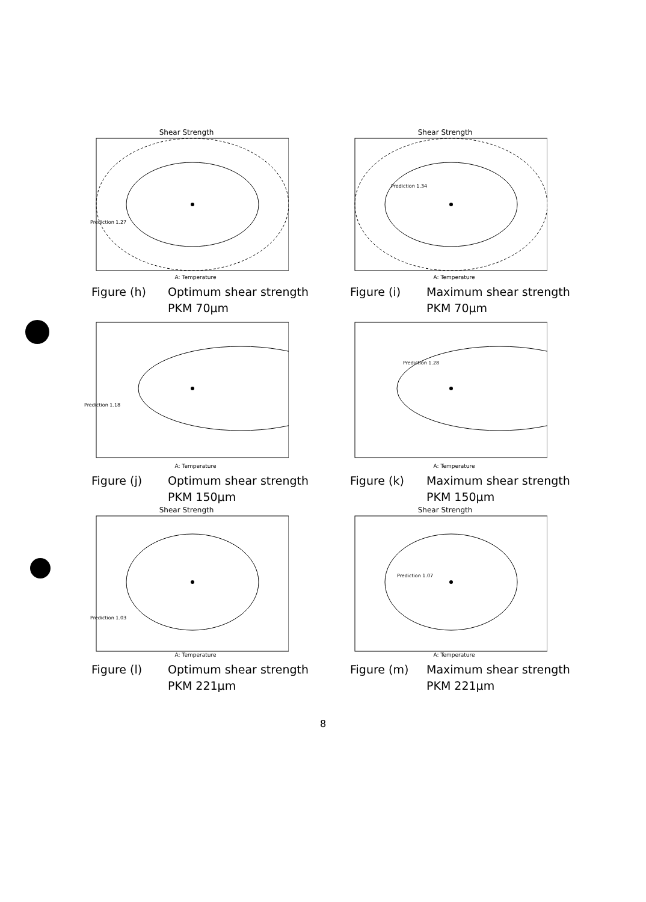Shear Strength
Prediction 1.27
A: Temperature
Figure (h) Optimum shear strength
PKM 70µm
Shear Strength
Prediction 1.34
A: Temperature
Figure (i) Maximum shear strength
PKM 70µm
Prediction 1.18
A: Temperature
Figure (j) Optimum shear strength
PKM 150µm
Prediction 1.28
A: Temperature
Figure (k) Maximum shear strength
PKM 150µm
Shear Strength
Prediction 1.03
A: Temperature
Figure (l) Optimum shear strength
PKM 221µm
Shear Strength
Prediction 1.07
A: Temperature
Figure (m) Maximum shear strength
PKM 221µm
8